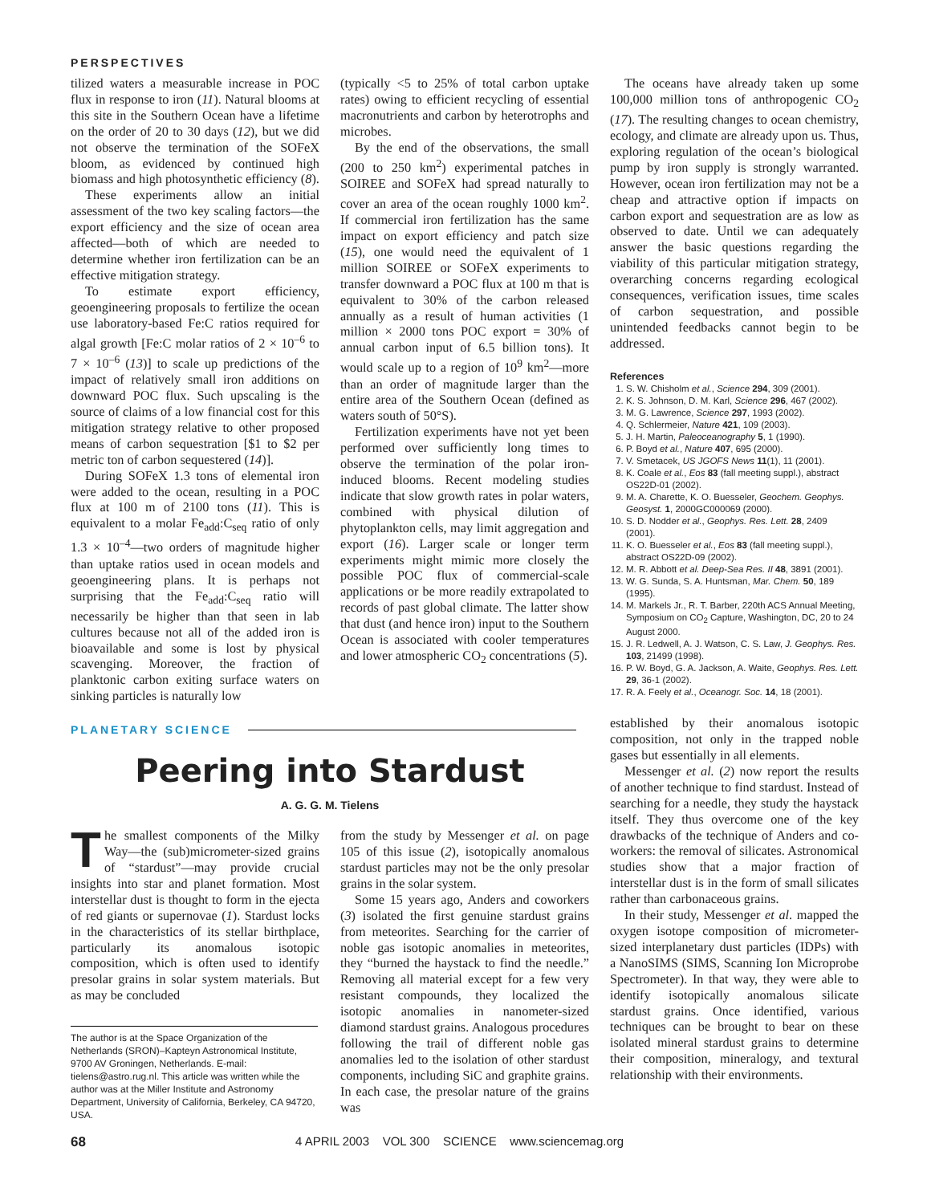PERSPECTIVES
tilized waters a measurable increase in POC flux in response to iron (11). Natural blooms at this site in the Southern Ocean have a lifetime on the order of 20 to 30 days (12), but we did not observe the termination of the SOFeX bloom, as evidenced by continued high biomass and high photosynthetic efficiency (8).
These experiments allow an initial assessment of the two key scaling factors—the export efficiency and the size of ocean area affected—both of which are needed to determine whether iron fertilization can be an effective mitigation strategy.
To estimate export efficiency, geoengineering proposals to fertilize the ocean use laboratory-based Fe:C ratios required for algal growth [Fe:C molar ratios of 2 × 10<sup>–6</sup> to 7 × 10<sup>–6</sup> (13)] to scale up predictions of the impact of relatively small iron additions on downward POC flux. Such upscaling is the source of claims of a low financial cost for this mitigation strategy relative to other proposed means of carbon sequestration [$1 to $2 per metric ton of carbon sequestered (14)].
During SOFeX 1.3 tons of elemental iron were added to the ocean, resulting in a POC flux at 100 m of 2100 tons (11). This is equivalent to a molar Fe<sub>add</sub>:C<sub>seq</sub> ratio of only 1.3 × 10<sup>–4</sup>—two orders of magnitude higher than uptake ratios used in ocean models and geoengineering plans. It is perhaps not surprising that the Fe<sub>add</sub>:C<sub>seq</sub> ratio will necessarily be higher than that seen in lab cultures because not all of the added iron is bioavailable and some is lost by physical scavenging. Moreover, the fraction of planktonic carbon exiting surface waters on sinking particles is naturally low
(typically <5 to 25% of total carbon uptake rates) owing to efficient recycling of essential macronutrients and carbon by heterotrophs and microbes.
By the end of the observations, the small (200 to 250 km<sup>2</sup>) experimental patches in SOIREE and SOFeX had spread naturally to cover an area of the ocean roughly 1000 km<sup>2</sup>. If commercial iron fertilization has the same impact on export efficiency and patch size (15), one would need the equivalent of 1 million SOIREE or SOFeX experiments to transfer downward a POC flux at 100 m that is equivalent to 30% of the carbon released annually as a result of human activities (1 million × 2000 tons POC export = 30% of annual carbon input of 6.5 billion tons). It would scale up to a region of 10<sup>9</sup> km<sup>2</sup>—more than an order of magnitude larger than the entire area of the Southern Ocean (defined as waters south of 50°S).
Fertilization experiments have not yet been performed over sufficiently long times to observe the termination of the polar iron-induced blooms. Recent modeling studies indicate that slow growth rates in polar waters, combined with physical dilution of phytoplankton cells, may limit aggregation and export (16). Larger scale or longer term experiments might mimic more closely the possible POC flux of commercial-scale applications or be more readily extrapolated to records of past global climate. The latter show that dust (and hence iron) input to the Southern Ocean is associated with cooler temperatures and lower atmospheric CO<sub>2</sub> concentrations (5).
The oceans have already taken up some 100,000 million tons of anthropogenic CO<sub>2</sub> (17). The resulting changes to ocean chemistry, ecology, and climate are already upon us. Thus, exploring regulation of the ocean’s biological pump by iron supply is strongly warranted. However, ocean iron fertilization may not be a cheap and attractive option if impacts on carbon export and sequestration are as low as observed to date. Until we can adequately answer the basic questions regarding the viability of this particular mitigation strategy, overarching concerns regarding ecological consequences, verification issues, time scales of carbon sequestration, and possible unintended feedbacks cannot begin to be addressed.
References
1. S. W. Chisholm et al., Science 294, 309 (2001).
2. K. S. Johnson, D. M. Karl, Science 296, 467 (2002).
3. M. G. Lawrence, Science 297, 1993 (2002).
4. Q. Schlermeier, Nature 421, 109 (2003).
5. J. H. Martin, Paleoceanography 5, 1 (1990).
6. P. Boyd et al., Nature 407, 695 (2000).
7. V. Smetacek, US JGOFS News 11(1), 11 (2001).
8. K. Coale et al., Eos 83 (fall meeting suppl.), abstract OS22D-01 (2002).
9. M. A. Charette, K. O. Buesseler, Geochem. Geophys. Geosyst. 1, 2000GC000069 (2000).
10. S. D. Nodder et al., Geophys. Res. Lett. 28, 2409 (2001).
11. K. O. Buesseler et al., Eos 83 (fall meeting suppl.), abstract OS22D-09 (2002).
12. M. R. Abbott et al. Deep-Sea Res. II 48, 3891 (2001).
13. W. G. Sunda, S. A. Huntsman, Mar. Chem. 50, 189 (1995).
14. M. Markels Jr., R. T. Barber, 220th ACS Annual Meeting, Symposium on CO<sub>2</sub> Capture, Washington, DC, 20 to 24 August 2000.
15. J. R. Ledwell, A. J. Watson, C. S. Law, J. Geophys. Res. 103, 21499 (1998).
16. P. W. Boyd, G. A. Jackson, A. Waite, Geophys. Res. Lett. 29, 36-1 (2002).
17. R. A. Feely et al., Oceanogr. Soc. 14, 18 (2001).
PLANETARY SCIENCE
Peering into Stardust
A. G. G. M. Tielens
The smallest components of the Milky Way—the (sub)micrometer-sized grains of “stardust”—may provide crucial insights into star and planet formation. Most interstellar dust is thought to form in the ejecta of red giants or supernovae (1). Stardust locks in the characteristics of its stellar birthplace, particularly its anomalous isotopic composition, which is often used to identify presolar grains in solar system materials. But as may be concluded
The author is at the Space Organization of the Netherlands (SRON)–Kapteyn Astronomical Institute, 9700 AV Groningen, Netherlands. E-mail: tielens@astro.rug.nl. This article was written while the author was at the Miller Institute and Astronomy Department, University of California, Berkeley, CA 94720, USA.
from the study by Messenger et al. on page 105 of this issue (2), isotopically anomalous stardust particles may not be the only presolar grains in the solar system.
Some 15 years ago, Anders and coworkers (3) isolated the first genuine stardust grains from meteorites. Searching for the carrier of noble gas isotopic anomalies in meteorites, they “burned the haystack to find the needle.” Removing all material except for a few very resistant compounds, they localized the isotopic anomalies in nanometer-sized diamond stardust grains. Analogous procedures following the trail of different noble gas anomalies led to the isolation of other stardust components, including SiC and graphite grains. In each case, the presolar nature of the grains was
established by their anomalous isotopic composition, not only in the trapped noble gases but essentially in all elements.
Messenger et al. (2) now report the results of another technique to find stardust. Instead of searching for a needle, they study the haystack itself. They thus overcome one of the key drawbacks of the technique of Anders and co-workers: the removal of silicates. Astronomical studies show that a major fraction of interstellar dust is in the form of small silicates rather than carbonaceous grains.
In their study, Messenger et al. mapped the oxygen isotope composition of micrometer-sized interplanetary dust particles (IDPs) with a NanoSIMS (SIMS, Scanning Ion Microprobe Spectrometer). In that way, they were able to identify isotopically anomalous silicate stardust grains. Once identified, various techniques can be brought to bear on these isolated mineral stardust grains to determine their composition, mineralogy, and textural relationship with their environments.
68 4 APRIL 2003 VOL 300 SCIENCE www.sciencemag.org